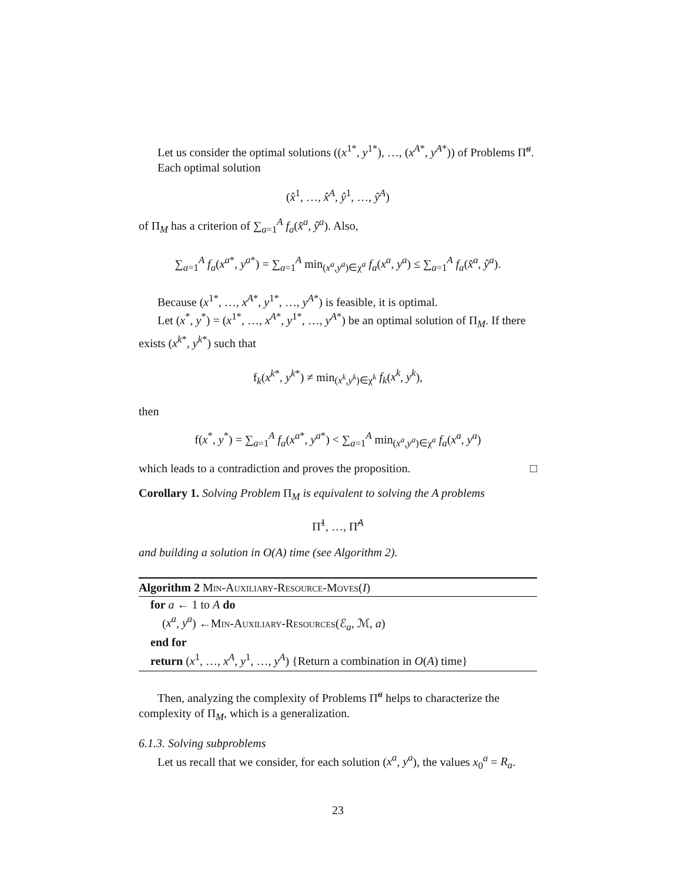Let us consider the optimal solutions ((x<sup>1*</sup>, y<sup>1*</sup>), …, (x<sup>A*</sup>, y<sup>A*</sup>)) of Problems Π̃<sup>a</sup>.
Each optimal solution
(x̂<sup>1</sup>, …, x̂<sup>A</sup>, ŷ<sup>1</sup>, …, ŷ<sup>A</sup>)
of Π<sub>M</sub> has a criterion of ∑<sub>a=1</sub><sup>A</sup> f<sub>a</sub>(x̂<sup>a</sup>, ŷ<sup>a</sup>). Also,
∑<sub>a=1</sub><sup>A</sup> f<sub>a</sub>(x<sup>a*</sup>, y<sup>a*</sup>) = ∑<sub>a=1</sub><sup>A</sup> min<sub>(x<sup>a</sup>,y<sup>a</sup>)∈χ<sup>a</sup></sub> f<sub>a</sub>(x<sup>a</sup>, y<sup>a</sup>) ≤ ∑<sub>a=1</sub><sup>A</sup> f<sub>a</sub>(x̂<sup>a</sup>, ŷ<sup>a</sup>).
Because (x<sup>1*</sup>, …, x<sup>A*</sup>, y<sup>1*</sup>, …, y<sup>A*</sup>) is feasible, it is optimal.
Let (x<sup>*</sup>, y<sup>*</sup>) = (x<sup>1*</sup>, …, x<sup>A*</sup>, y<sup>1*</sup>, …, y<sup>A*</sup>) be an optimal solution of Π<sub>M</sub>. If there exists (x<sup>k*</sup>, y<sup>k*</sup>) such that
f<sub>k</sub>(x<sup>k*</sup>, y<sup>k*</sup>) ≠ min<sub>(x<sup>k</sup>,y<sup>k</sup>)∈χ<sup>k</sup></sub> f<sub>k</sub>(x<sup>k</sup>, y<sup>k</sup>),
then
f(x<sup>*</sup>, y<sup>*</sup>) = ∑<sub>a=1</sub><sup>A</sup> f<sub>a</sub>(x<sup>a*</sup>, y<sup>a*</sup>) < ∑<sub>a=1</sub><sup>A</sup> min<sub>(x<sup>a</sup>,y<sup>a</sup>)∈χ<sup>a</sup></sub> f<sub>a</sub>(x<sup>a</sup>, y<sup>a</sup>)
which leads to a contradiction and proves the proposition. □
Corollary 1. Solving Problem Π<sub>M</sub> is equivalent to solving the A problems
Π̃<sup>1</sup>, …, Π̃<sup>A</sup>
and building a solution in O(A) time (see Algorithm 2).
Algorithm 2 Min-Auxiliary-Resource-Moves(I)
for a ← 1 to A do
(x<sup>a</sup>, y<sup>a</sup>) ←Min-Auxiliary-Resources(ℰ<sub>a</sub>, ℳ, a)
end for
return (x<sup>1</sup>, …, x<sup>A</sup>, y<sup>1</sup>, …, y<sup>A</sup>) {Return a combination in O(A) time}
Then, analyzing the complexity of Problems Π̃<sup>a</sup> helps to characterize the complexity of Π<sub>M</sub>, which is a generalization.
6.1.3. Solving subproblems
Let us recall that we consider, for each solution (x<sup>a</sup>, y<sup>a</sup>), the values x<sub>0</sub><sup>a</sup> = R<sub>a</sub>.
23